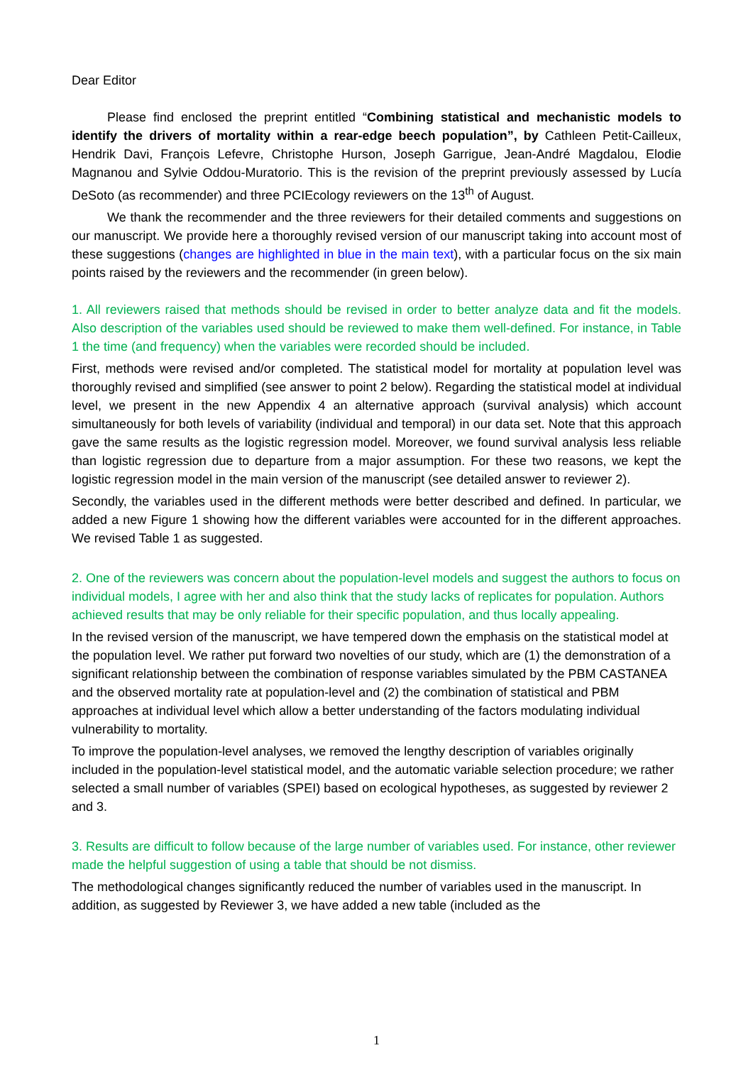Dear Editor
Please find enclosed the preprint entitled “Combining statistical and mechanistic models to identify the drivers of mortality within a rear-edge beech population”, by Cathleen Petit-Cailleux, Hendrik Davi, François Lefevre, Christophe Hurson, Joseph Garrigue, Jean-André Magdalou, Elodie Magnanou and Sylvie Oddou-Muratorio. This is the revision of the preprint previously assessed by Lucía DeSoto (as recommender) and three PCIEcology reviewers on the 13<sup>th</sup> of August.
We thank the recommender and the three reviewers for their detailed comments and suggestions on our manuscript. We provide here a thoroughly revised version of our manuscript taking into account most of these suggestions (changes are highlighted in blue in the main text), with a particular focus on the six main points raised by the reviewers and the recommender (in green below).
1. All reviewers raised that methods should be revised in order to better analyze data and fit the models. Also description of the variables used should be reviewed to make them well-defined. For instance, in Table 1 the time (and frequency) when the variables were recorded should be included.
First, methods were revised and/or completed. The statistical model for mortality at population level was thoroughly revised and simplified (see answer to point 2 below). Regarding the statistical model at individual level, we present in the new Appendix 4 an alternative approach (survival analysis) which account simultaneously for both levels of variability (individual and temporal) in our data set. Note that this approach gave the same results as the logistic regression model. Moreover, we found survival analysis less reliable than logistic regression due to departure from a major assumption. For these two reasons, we kept the logistic regression model in the main version of the manuscript (see detailed answer to reviewer 2).
Secondly, the variables used in the different methods were better described and defined. In particular, we added a new Figure 1 showing how the different variables were accounted for in the different approaches. We revised Table 1 as suggested.
2. One of the reviewers was concern about the population-level models and suggest the authors to focus on individual models, I agree with her and also think that the study lacks of replicates for population. Authors achieved results that may be only reliable for their specific population, and thus locally appealing.
In the revised version of the manuscript, we have tempered down the emphasis on the statistical model at the population level. We rather put forward two novelties of our study, which are (1) the demonstration of a significant relationship between the combination of response variables simulated by the PBM CASTANEA and the observed mortality rate at population-level and (2) the combination of statistical and PBM approaches at individual level which allow a better understanding of the factors modulating individual vulnerability to mortality.
To improve the population-level analyses, we removed the lengthy description of variables originally included in the population-level statistical model, and the automatic variable selection procedure; we rather selected a small number of variables (SPEI) based on ecological hypotheses, as suggested by reviewer 2 and 3.
3. Results are difficult to follow because of the large number of variables used. For instance, other reviewer made the helpful suggestion of using a table that should be not dismiss.
The methodological changes significantly reduced the number of variables used in the manuscript. In addition, as suggested by Reviewer 3, we have added a new table (included as the
1